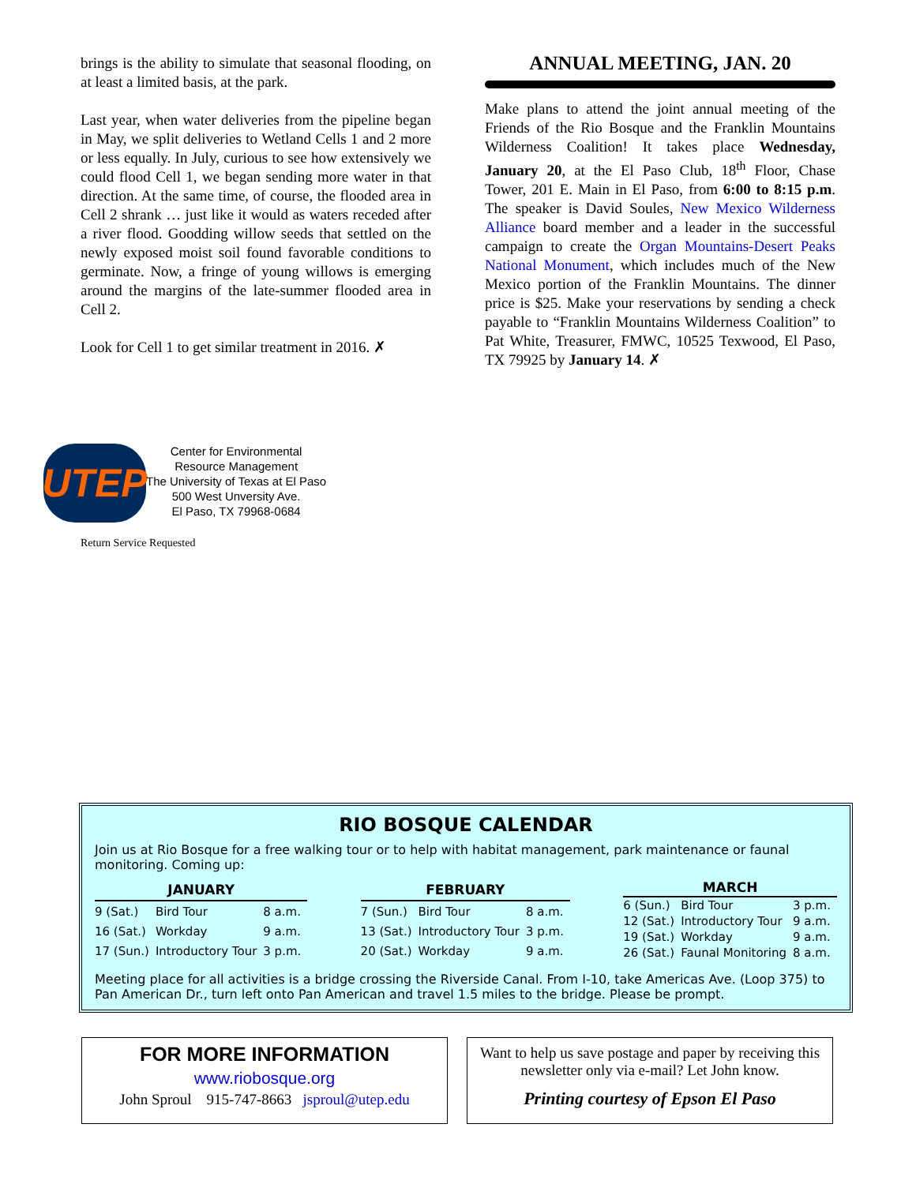brings is the ability to simulate that seasonal flooding, on at least a limited basis, at the park.
Last year, when water deliveries from the pipeline began in May, we split deliveries to Wetland Cells 1 and 2 more or less equally. In July, curious to see how extensively we could flood Cell 1, we began sending more water in that direction. At the same time, of course, the flooded area in Cell 2 shrank … just like it would as waters receded after a river flood. Goodding willow seeds that settled on the newly exposed moist soil found favorable conditions to germinate. Now, a fringe of young willows is emerging around the margins of the late-summer flooded area in Cell 2.
Look for Cell 1 to get similar treatment in 2016. ✗
ANNUAL MEETING, JAN. 20
Make plans to attend the joint annual meeting of the Friends of the Rio Bosque and the Franklin Mountains Wilderness Coalition! It takes place Wednesday, January 20, at the El Paso Club, 18<sup>th</sup> Floor, Chase Tower, 201 E. Main in El Paso, from 6:00 to 8:15 p.m. The speaker is David Soules, New Mexico Wilderness Alliance board member and a leader in the successful campaign to create the Organ Mountains-Desert Peaks National Monument, which includes much of the New Mexico portion of the Franklin Mountains. The dinner price is $25. Make your reservations by sending a check payable to “Franklin Mountains Wilderness Coalition” to Pat White, Treasurer, FMWC, 10525 Texwood, El Paso, TX 79925 by January 14. ✗
UTEP
Center for Environmental
Resource Management
The University of Texas at El Paso
500 West Unversity Ave.
El Paso, TX 79968-0684
Return Service Requested
RIO BOSQUE CALENDAR
Join us at Rio Bosque for a free walking tour or to help with habitat management, park maintenance or faunal monitoring. Coming up:
| JANUARY | | |
| --- | --- | --- |
| 9 (Sat.) | Bird Tour | 8 a.m. |
| 16 (Sat.) | Workday | 9 a.m. |
| 17 (Sun.) | Introductory Tour | 3 p.m. |
| FEBRUARY | | |
| --- | --- | --- |
| 7 (Sun.) | Bird Tour | 8 a.m. |
| 13 (Sat.) | Introductory Tour | 3 p.m. |
| 20 (Sat.) | Workday | 9 a.m. |
| MARCH | | |
| --- | --- | --- |
| 6 (Sun.) | Bird Tour | 3 p.m. |
| 12 (Sat.) | Introductory Tour | 9 a.m. |
| 19 (Sat.) | Workday | 9 a.m. |
| 26 (Sat.) | Faunal Monitoring | 8 a.m. |
Meeting place for all activities is a bridge crossing the Riverside Canal. From I-10, take Americas Ave. (Loop 375) to Pan American Dr., turn left onto Pan American and travel 1.5 miles to the bridge. Please be prompt.
FOR MORE INFORMATION
www.riobosque.org
John Sproul 915-747-8663 jsproul@utep.edu
Want to help us save postage and paper by receiving this newsletter only via e-mail? Let John know.
Printing courtesy of Epson El Paso